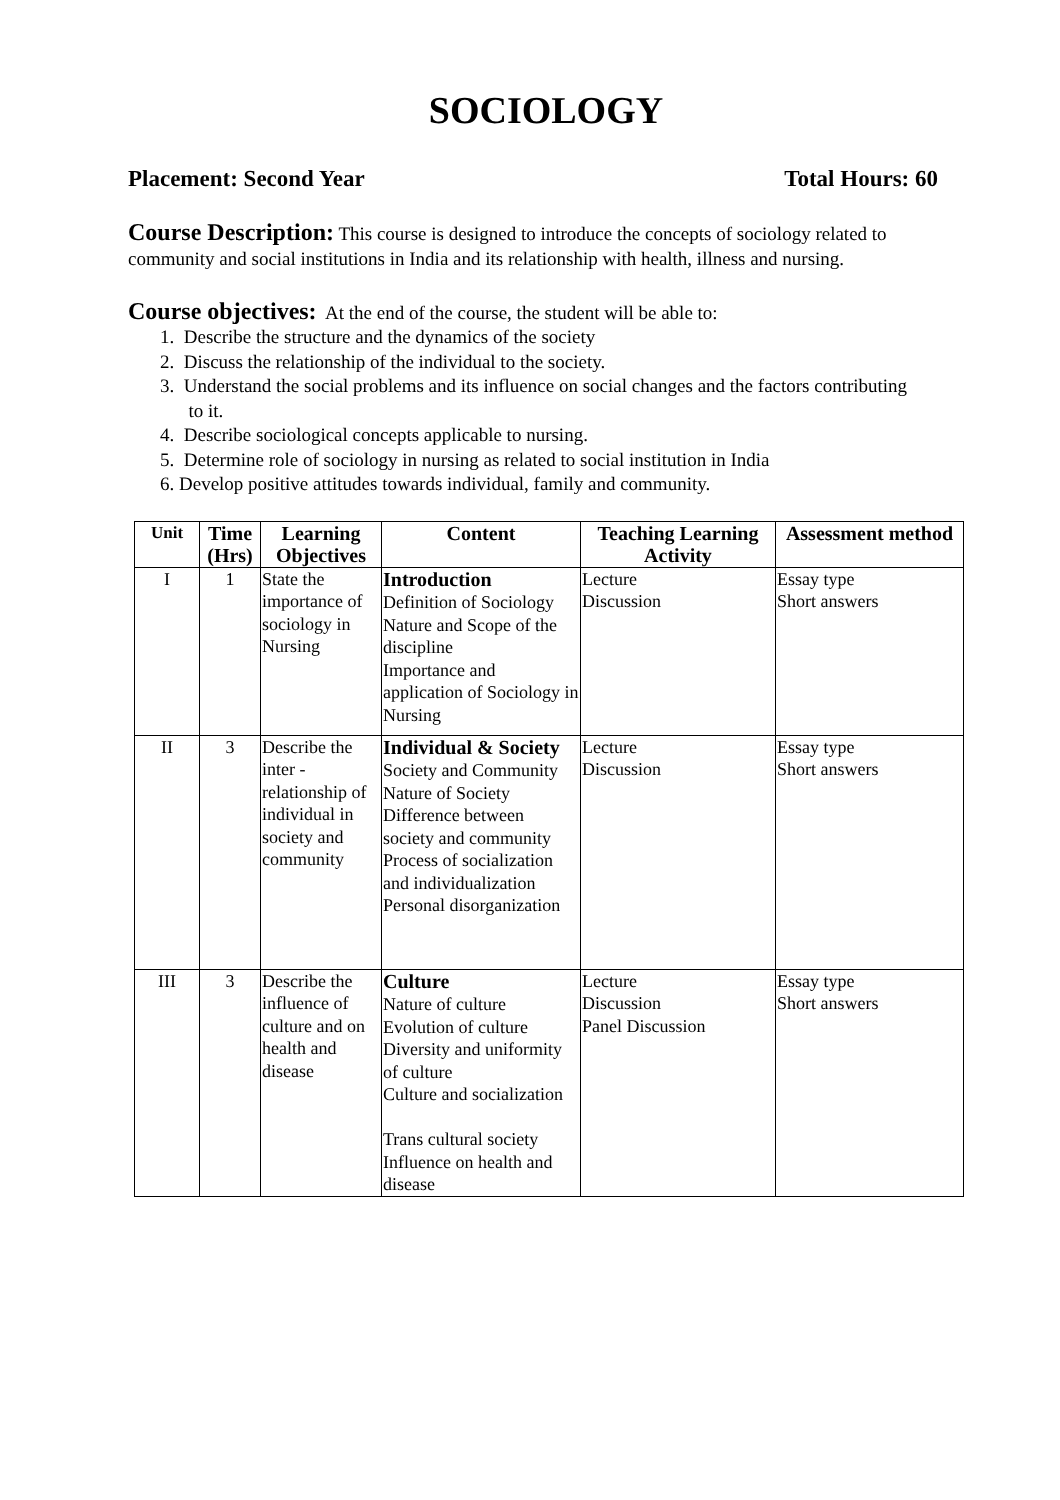SOCIOLOGY
Placement: Second Year Total Hours: 60
Course Description: This course is designed to introduce the concepts of sociology related to community and social institutions in India and its relationship with health, illness and nursing.
Course objectives: At the end of the course, the student will be able to:
1. Describe the structure and the dynamics of the society
2. Discuss the relationship of the individual to the society.
3. Understand the social problems and its influence on social changes and the factors contributing
to it.
4. Describe sociological concepts applicable to nursing.
5. Determine role of sociology in nursing as related to social institution in India
6. Develop positive attitudes towards individual, family and community.
| Unit | Time (Hrs) | Learning Objectives | Content | Teaching Learning Activity | Assessment method |
| --- | --- | --- | --- | --- | --- |
| I | 1 | State the importance of sociology in Nursing | Introduction Definition of Sociology Nature and Scope of the discipline Importance and application of Sociology in Nursing | Lecture Discussion | Essay type Short answers |
| II | 3 | Describe the inter - relationship of individual in society and community | Individual & Society Society and Community Nature of Society Difference between society and community Process of socialization and individualization Personal disorganization | Lecture Discussion | Essay type Short answers |
| III | 3 | Describe the influence of culture and on health and disease | Culture Nature of culture Evolution of culture Diversity and uniformity of culture Culture and socialization Trans cultural society Influence on health and disease | Lecture Discussion Panel Discussion | Essay type Short answers |